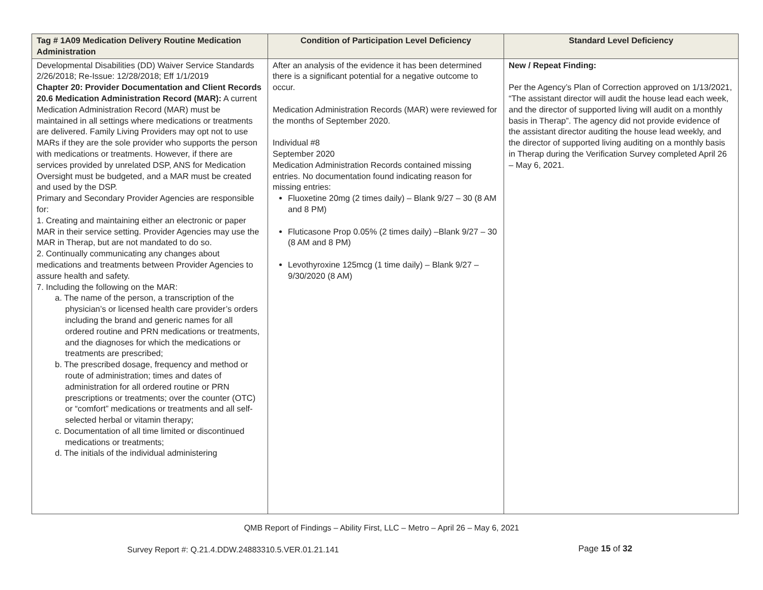| Tag # 1A09 Medication Delivery Routine Medication Administration | Condition of Participation Level Deficiency | Standard Level Deficiency |
| --- | --- | --- |
| Developmental Disabilities (DD) Waiver Service Standards 2/26/2018; Re-Issue: 12/28/2018; Eff 1/1/2019 Chapter 20: Provider Documentation and Client Records 20.6 Medication Administration Record (MAR): A current Medication Administration Record (MAR) must be maintained in all settings where medications or treatments are delivered. Family Living Providers may opt not to use MARs if they are the sole provider who supports the person with medications or treatments. However, if there are services provided by unrelated DSP, ANS for Medication Oversight must be budgeted, and a MAR must be created and used by the DSP. Primary and Secondary Provider Agencies are responsible for: 1. Creating and maintaining either an electronic or paper MAR in their service setting. Provider Agencies may use the MAR in Therap, but are not mandated to do so. 2. Continually communicating any changes about medications and treatments between Provider Agencies to assure health and safety. 7. Including the following on the MAR: a. The name of the person, a transcription of the physician’s or licensed health care provider’s orders including the brand and generic names for all ordered routine and PRN medications or treatments, and the diagnoses for which the medications or treatments are prescribed; b. The prescribed dosage, frequency and method or route of administration; times and dates of administration for all ordered routine or PRN prescriptions or treatments; over the counter (OTC) or “comfort” medications or treatments and all self-selected herbal or vitamin therapy; c. Documentation of all time limited or discontinued medications or treatments; d. The initials of the individual administering | After an analysis of the evidence it has been determined there is a significant potential for a negative outcome to occur. Medication Administration Records (MAR) were reviewed for the months of September 2020. Individual #8 September 2020 Medication Administration Records contained missing entries. No documentation found indicating reason for missing entries: Fluoxetine 20mg (2 times daily) – Blank 9/27 – 30 (8 AM and 8 PM) Fluticasone Prop 0.05% (2 times daily) –Blank 9/27 – 30 (8 AM and 8 PM) Levothyroxine 125mcg (1 time daily) – Blank 9/27 – 9/30/2020 (8 AM) | New / Repeat Finding: Per the Agency’s Plan of Correction approved on 1/13/2021, “The assistant director will audit the house lead each week, and the director of supported living will audit on a monthly basis in Therap”. The agency did not provide evidence of the assistant director auditing the house lead weekly, and the director of supported living auditing on a monthly basis in Therap during the Verification Survey completed April 26 – May 6, 2021. |
QMB Report of Findings – Ability First, LLC – Metro – April 26 – May 6, 2021
Survey Report #: Q.21.4.DDW.24883310.5.VER.01.21.141
Page 15 of 32